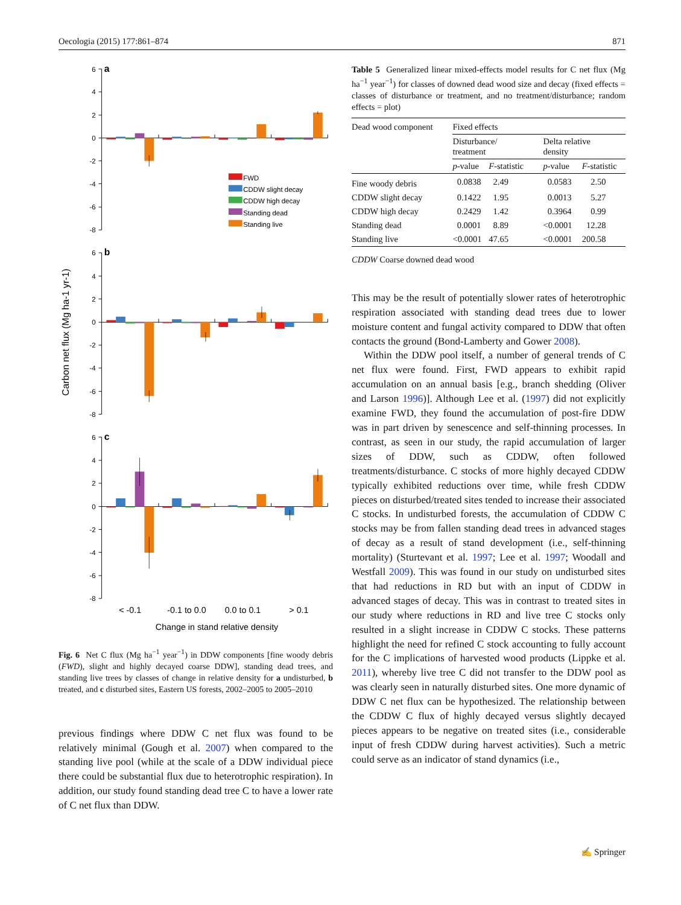Oecologia (2015) 177:861–874 871
Carbon net flux (Mg ha-1 yr-1)
6
4
2
0
-2
-4
-6
-8
6
4
2
0
-2
-4
-6
-8
6
4
2
0
-2
-4
-6
-8
a
b
c
FWD
CDDW slight decay
CDDW high decay
Standing dead
Standing live
< -0.1
-0.1 to 0.0
0.0 to 0.1
> 0.1
Change in stand relative density
Fig. 6 Net C flux (Mg ha<sup>−1</sup> year<sup>−1</sup>) in DDW components [fine woody debris (FWD), slight and highly decayed coarse DDW], standing dead trees, and standing live trees by classes of change in relative density for a undisturbed, b treated, and c disturbed sites, Eastern US forests, 2002–2005 to 2005–2010
previous findings where DDW C net flux was found to be relatively minimal (Gough et al. 2007) when compared to the standing live pool (while at the scale of a DDW individual piece there could be substantial flux due to heterotrophic respiration). In addition, our study found standing dead tree C to have a lower rate of C net flux than DDW.
Table 5 Generalized linear mixed-effects model results for C net flux (Mg ha<sup>−1</sup> year<sup>−1</sup>) for classes of downed dead wood size and decay (fixed effects = classes of disturbance or treatment, and no treatment/disturbance; random effects = plot)
| Dead wood component | Fixed effects | | | |
| --- | --- | --- | --- | --- |
| | Disturbance/ treatment | | Delta relative density | |
| | p -value | F -statistic | p -value | F -statistic |
| Fine woody debris | 0.0838 | 2.49 | 0.0583 | 2.50 |
| CDDW slight decay | 0.1422 | 1.95 | 0.0013 | 5.27 |
| CDDW high decay | 0.2429 | 1.42 | 0.3964 | 0.99 |
| Standing dead | 0.0001 | 8.89 | <0.0001 | 12.28 |
| Standing live | <0.0001 | 47.65 | <0.0001 | 200.58 |
CDDW Coarse downed dead wood
This may be the result of potentially slower rates of heterotrophic respiration associated with standing dead trees due to lower moisture content and fungal activity compared to DDW that often contacts the ground (Bond-Lamberty and Gower 2008).
Within the DDW pool itself, a number of general trends of C net flux were found. First, FWD appears to exhibit rapid accumulation on an annual basis [e.g., branch shedding (Oliver and Larson 1996)]. Although Lee et al. (1997) did not explicitly examine FWD, they found the accumulation of post-fire DDW was in part driven by senescence and self-thinning processes. In contrast, as seen in our study, the rapid accumulation of larger sizes of DDW, such as CDDW, often followed treatments/disturbance. C stocks of more highly decayed CDDW typically exhibited reductions over time, while fresh CDDW pieces on disturbed/treated sites tended to increase their associated C stocks. In undisturbed forests, the accumulation of CDDW C stocks may be from fallen standing dead trees in advanced stages of decay as a result of stand development (i.e., self-thinning mortality) (Sturtevant et al. 1997; Lee et al. 1997; Woodall and Westfall 2009). This was found in our study on undisturbed sites that had reductions in RD but with an input of CDDW in advanced stages of decay. This was in contrast to treated sites in our study where reductions in RD and live tree C stocks only resulted in a slight increase in CDDW C stocks. These patterns highlight the need for refined C stock accounting to fully account for the C implications of harvested wood products (Lippke et al. 2011), whereby live tree C did not transfer to the DDW pool as was clearly seen in naturally disturbed sites. One more dynamic of DDW C net flux can be hypothesized. The relationship between the CDDW C flux of highly decayed versus slightly decayed pieces appears to be negative on treated sites (i.e., considerable input of fresh CDDW during harvest activities). Such a metric could serve as an indicator of stand dynamics (i.e.,
✍ Springer